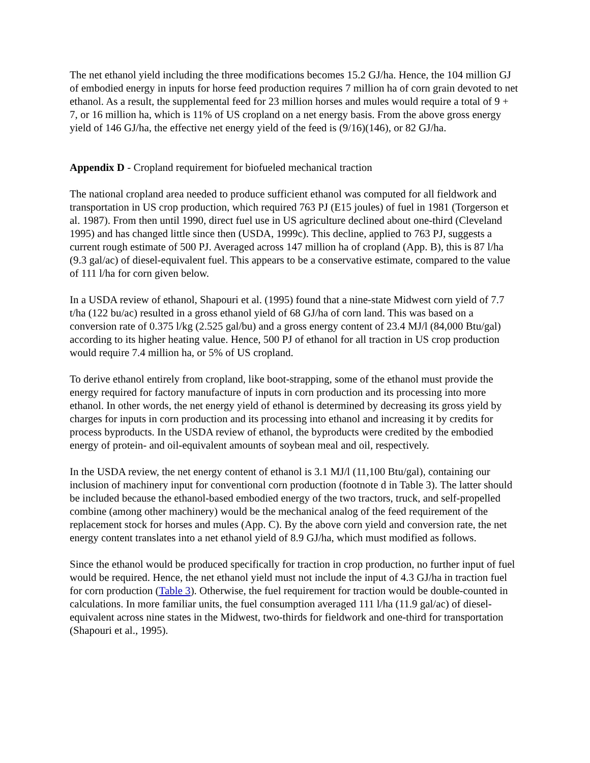The net ethanol yield including the three modifications becomes 15.2 GJ/ha. Hence, the 104 million GJ of embodied energy in inputs for horse feed production requires 7 million ha of corn grain devoted to net ethanol. As a result, the supplemental feed for 23 million horses and mules would require a total of 9 + 7, or 16 million ha, which is 11% of US cropland on a net energy basis. From the above gross energy yield of 146 GJ/ha, the effective net energy yield of the feed is (9/16)(146), or 82 GJ/ha.
Appendix D - Cropland requirement for biofueled mechanical traction
The national cropland area needed to produce sufficient ethanol was computed for all fieldwork and transportation in US crop production, which required 763 PJ (E15 joules) of fuel in 1981 (Torgerson et al. 1987). From then until 1990, direct fuel use in US agriculture declined about one-third (Cleveland 1995) and has changed little since then (USDA, 1999c). This decline, applied to 763 PJ, suggests a current rough estimate of 500 PJ. Averaged across 147 million ha of cropland (App. B), this is 87 l/ha (9.3 gal/ac) of diesel-equivalent fuel. This appears to be a conservative estimate, compared to the value of 111 l/ha for corn given below.
In a USDA review of ethanol, Shapouri et al. (1995) found that a nine-state Midwest corn yield of 7.7 t/ha (122 bu/ac) resulted in a gross ethanol yield of 68 GJ/ha of corn land. This was based on a conversion rate of 0.375 l/kg (2.525 gal/bu) and a gross energy content of 23.4 MJ/l (84,000 Btu/gal) according to its higher heating value. Hence, 500 PJ of ethanol for all traction in US crop production would require 7.4 million ha, or 5% of US cropland.
To derive ethanol entirely from cropland, like boot-strapping, some of the ethanol must provide the energy required for factory manufacture of inputs in corn production and its processing into more ethanol. In other words, the net energy yield of ethanol is determined by decreasing its gross yield by charges for inputs in corn production and its processing into ethanol and increasing it by credits for process byproducts. In the USDA review of ethanol, the byproducts were credited by the embodied energy of protein- and oil-equivalent amounts of soybean meal and oil, respectively.
In the USDA review, the net energy content of ethanol is 3.1 MJ/l (11,100 Btu/gal), containing our inclusion of machinery input for conventional corn production (footnote d in Table 3). The latter should be included because the ethanol-based embodied energy of the two tractors, truck, and self-propelled combine (among other machinery) would be the mechanical analog of the feed requirement of the replacement stock for horses and mules (App. C). By the above corn yield and conversion rate, the net energy content translates into a net ethanol yield of 8.9 GJ/ha, which must modified as follows.
Since the ethanol would be produced specifically for traction in crop production, no further input of fuel would be required. Hence, the net ethanol yield must not include the input of 4.3 GJ/ha in traction fuel for corn production (Table 3). Otherwise, the fuel requirement for traction would be double-counted in calculations. In more familiar units, the fuel consumption averaged 111 l/ha (11.9 gal/ac) of diesel-equivalent across nine states in the Midwest, two-thirds for fieldwork and one-third for transportation (Shapouri et al., 1995).